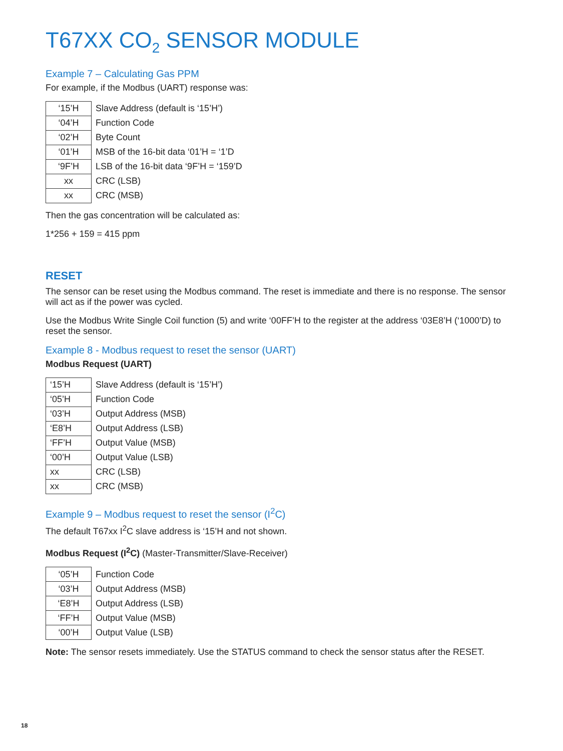T67XX CO<sub>2</sub> SENSOR MODULE
Example 7 – Calculating Gas PPM
For example, if the Modbus (UART) response was:
| ‘15’H | Slave Address (default is ‘15’H’) |
| ‘04’H | Function Code |
| ‘02’H | Byte Count |
| ‘01’H | MSB of the 16-bit data ‘01’H = ‘1’D |
| ‘9F’H | LSB of the 16-bit data ‘9F’H = ‘159’D |
| xx | CRC (LSB) |
| xx | CRC (MSB) |
Then the gas concentration will be calculated as:
1*256 + 159 = 415 ppm
RESET
The sensor can be reset using the Modbus command. The reset is immediate and there is no response. The sensor will act as if the power was cycled.
Use the Modbus Write Single Coil function (5) and write ‘00FF’H to the register at the address ‘03E8’H (‘1000’D) to reset the sensor.
Example 8 - Modbus request to reset the sensor (UART)
Modbus Request (UART)
| ‘15’H | Slave Address (default is ‘15’H’) |
| ‘05’H | Function Code |
| ‘03’H | Output Address (MSB) |
| ‘E8’H | Output Address (LSB) |
| ‘FF’H | Output Value (MSB) |
| ‘00’H | Output Value (LSB) |
| xx | CRC (LSB) |
| xx | CRC (MSB) |
Example 9 – Modbus request to reset the sensor (I<sup>2</sup>C)
The default T67xx I<sup>2</sup>C slave address is ‘15’H and not shown.
Modbus Request (I<sup>2</sup>C) (Master-Transmitter/Slave-Receiver)
| ‘05’H | Function Code |
| ‘03’H | Output Address (MSB) |
| ‘E8’H | Output Address (LSB) |
| ‘FF’H | Output Value (MSB) |
| ‘00’H | Output Value (LSB) |
Note: The sensor resets immediately. Use the STATUS command to check the sensor status after the RESET.
18